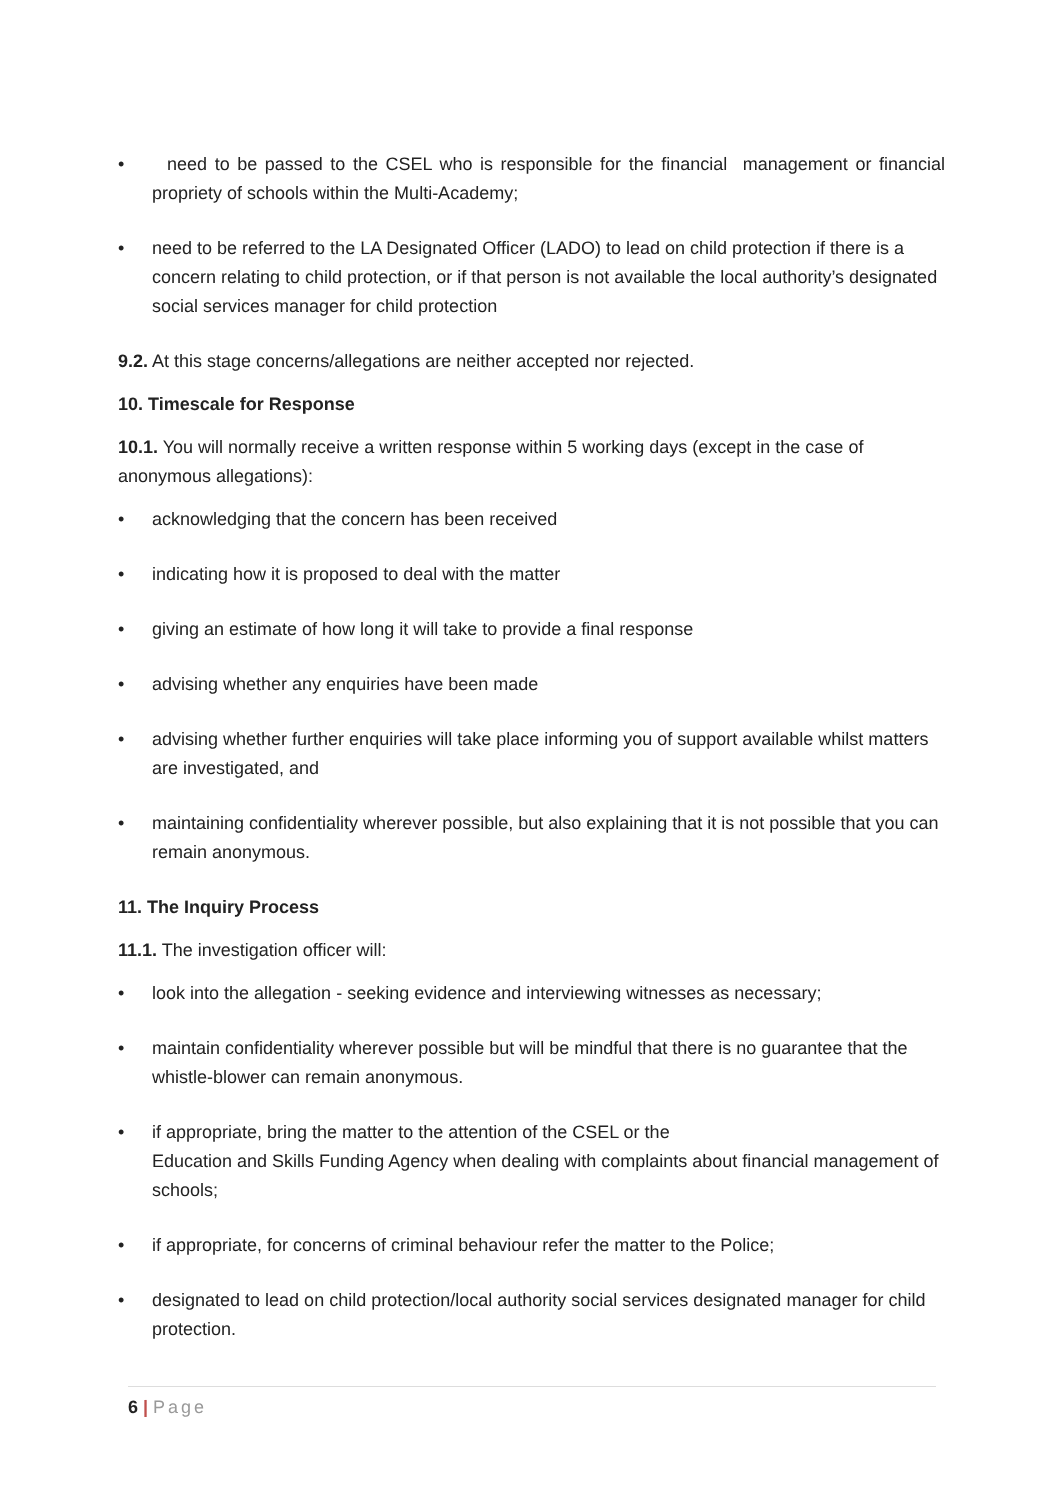• need to be passed to the CSEL who is responsible for the financial management or financial propriety of schools within the Multi-Academy;
• need to be referred to the LA Designated Officer (LADO) to lead on child protection if there is a concern relating to child protection, or if that person is not available the local authority’s designated social services manager for child protection
9.2. At this stage concerns/allegations are neither accepted nor rejected.
10. Timescale for Response
10.1. You will normally receive a written response within 5 working days (except in the case of anonymous allegations):
• acknowledging that the concern has been received
• indicating how it is proposed to deal with the matter
• giving an estimate of how long it will take to provide a final response
• advising whether any enquiries have been made
• advising whether further enquiries will take place informing you of support available whilst matters are investigated, and
• maintaining confidentiality wherever possible, but also explaining that it is not possible that you can remain anonymous.
11. The Inquiry Process
11.1. The investigation officer will:
• look into the allegation - seeking evidence and interviewing witnesses as necessary;
• maintain confidentiality wherever possible but will be mindful that there is no guarantee that the whistle-blower can remain anonymous.
• if appropriate, bring the matter to the attention of the CSEL or the
Education and Skills Funding Agency when dealing with complaints about financial management of schools;
• if appropriate, for concerns of criminal behaviour refer the matter to the Police;
• designated to lead on child protection/local authority social services designated manager for child protection.
6 | Page